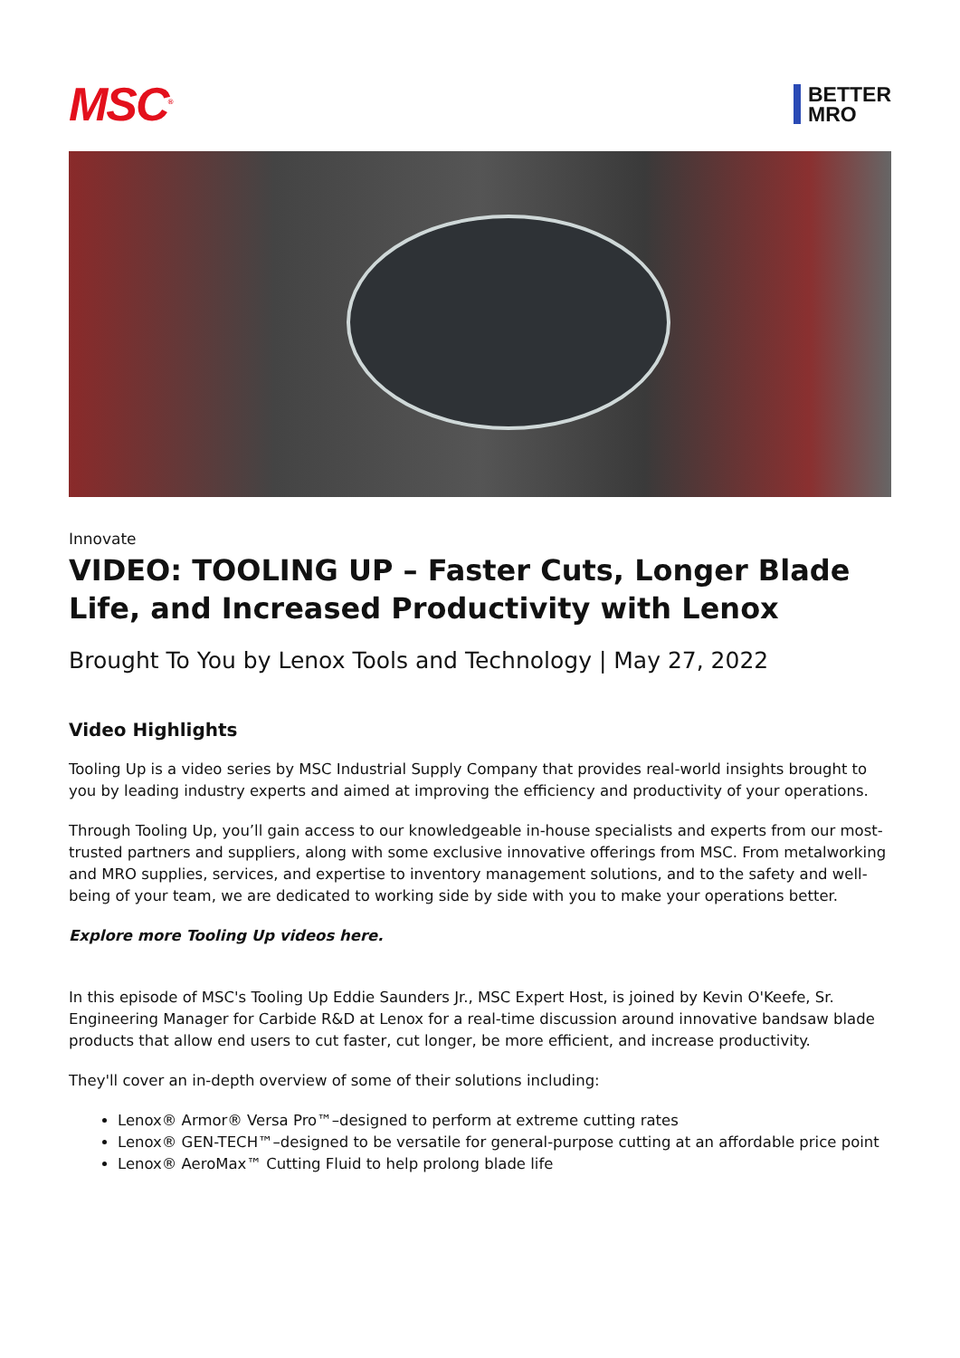MSC<sup>®</sup>
BETTER
MRO
Innovate
VIDEO: TOOLING UP – Faster Cuts, Longer Blade Life, and Increased Productivity with Lenox
Brought To You by Lenox Tools and Technology | May 27, 2022
Video Highlights
Tooling Up is a video series by MSC Industrial Supply Company that provides real-world insights brought to you by leading industry experts and aimed at improving the efficiency and productivity of your operations.
Through Tooling Up, you’ll gain access to our knowledgeable in-house specialists and experts from our most-trusted partners and suppliers, along with some exclusive innovative offerings from MSC. From metalworking and MRO supplies, services, and expertise to inventory management solutions, and to the safety and well-being of your team, we are dedicated to working side by side with you to make your operations better.
Explore more Tooling Up videos here.
In this episode of MSC's Tooling Up Eddie Saunders Jr., MSC Expert Host, is joined by Kevin O'Keefe, Sr. Engineering Manager for Carbide R&D at Lenox for a real-time discussion around innovative bandsaw blade products that allow end users to cut faster, cut longer, be more efficient, and increase productivity.
They'll cover an in-depth overview of some of their solutions including:
Lenox® Armor® Versa Pro™–designed to perform at extreme cutting rates
Lenox® GEN-TECH™–designed to be versatile for general-purpose cutting at an affordable price point
Lenox® AeroMax™ Cutting Fluid to help prolong blade life